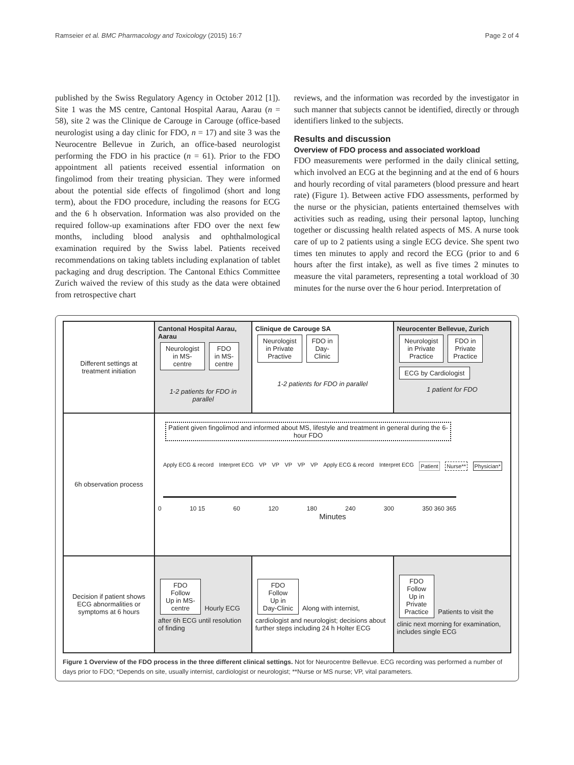Ramseier et al. BMC Pharmacology and Toxicology (2015) 16:7 Page 2 of 4
published by the Swiss Regulatory Agency in October 2012 [1]). Site 1 was the MS centre, Cantonal Hospital Aarau, Aarau (n = 58), site 2 was the Clinique de Carouge in Carouge (office-based neurologist using a day clinic for FDO, n = 17) and site 3 was the Neurocentre Bellevue in Zurich, an office-based neurologist performing the FDO in his practice (n = 61). Prior to the FDO appointment all patients received essential information on fingolimod from their treating physician. They were informed about the potential side effects of fingolimod (short and long term), about the FDO procedure, including the reasons for ECG and the 6 h observation. Information was also provided on the required follow-up examinations after FDO over the next few months, including blood analysis and ophthalmological examination required by the Swiss label. Patients received recommendations on taking tablets including explanation of tablet packaging and drug description. The Cantonal Ethics Committee Zurich waived the review of this study as the data were obtained from retrospective chart
reviews, and the information was recorded by the investigator in such manner that subjects cannot be identified, directly or through identifiers linked to the subjects.
Results and discussion
Overview of FDO process and associated workload
FDO measurements were performed in the daily clinical setting, which involved an ECG at the beginning and at the end of 6 hours and hourly recording of vital parameters (blood pressure and heart rate) (Figure 1). Between active FDO assessments, performed by the nurse or the physician, patients entertained themselves with activities such as reading, using their personal laptop, lunching together or discussing health related aspects of MS. A nurse took care of up to 2 patients using a single ECG device. She spent two times ten minutes to apply and record the ECG (prior to and 6 hours after the first intake), as well as five times 2 minutes to measure the vital parameters, representing a total workload of 30 minutes for the nurse over the 6 hour period. Interpretation of
| Different settings at treatment initiation | Cantonal Hospital Aarau, Aarau Neurologist in MS- centre FDO in MS- centre 1-2 patients for FDO in parallel | Clinique de Carouge SA Neurologist in Private Practive FDO in Day- Clinic 1-2 patients for FDO in parallel | Neurocenter Bellevue, Zurich Neurologist in Private Practice FDO in Private Practice ECG by Cardiologist 1 patient for FDO |
| 6h observation process | Patient given fingolimod and informed about MS, lifestyle and treatment in general during the 6-hour FDO Apply ECG & record Interpret ECG VP VP VP VP VP Apply ECG & record Interpret ECG Patient Nurse** Physician* 0 10 15 60 120 180 240 300 350 360 365 Minutes | | |
| Decision if patient shows ECG abnormalities or symptoms at 6 hours | FDO Follow Up in MS- centre Hourly ECG after 6h ECG until resolution of finding | FDO Follow Up in Day-Clinic Along with internist, cardiologist and neurologist; decisions about further steps including 24 h Holter ECG | FDO Follow Up in Private Practice Patients to visit the clinic next morning for examination, includes single ECG |
Figure 1 Overview of the FDO process in the three different clinical settings. Not for Neurocentre Bellevue. ECG recording was performed a number of days prior to FDO; *Depends on site, usually internist, cardiologist or neurologist; **Nurse or MS nurse; VP, vital parameters.